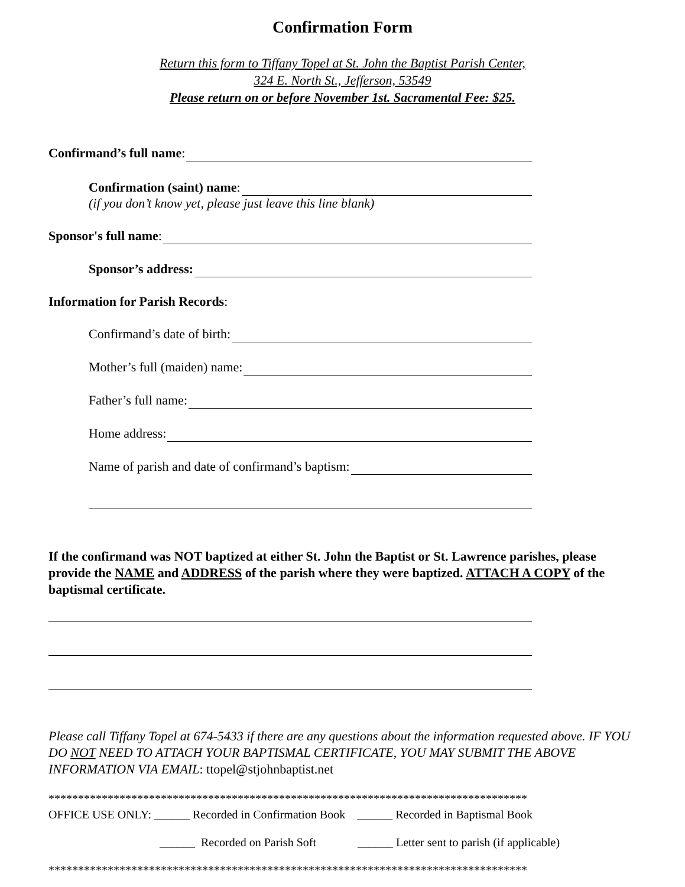Confirmation Form
Return this form to Tiffany Topel at St. John the Baptist Parish Center,
324 E. North St., Jefferson, 53549
Please return on or before November 1st. Sacramental Fee: $25.
Confirmand’s full name:
Confirmation (saint) name:
(if you don’t know yet, please just leave this line blank)
Sponsor's full name:
Sponsor’s address:
Information for Parish Records:
Confirmand’s date of birth:
Mother’s full (maiden) name:
Father’s full name:
Home address:
Name of parish and date of confirmand’s baptism:
If the confirmand was NOT baptized at either St. John the Baptist or St. Lawrence parishes, please provide the NAME and ADDRESS of the parish where they were baptized. ATTACH A COPY of the baptismal certificate.
Please call Tiffany Topel at 674-5433 if there are any questions about the information requested above. IF YOU DO NOT NEED TO ATTACH YOUR BAPTISMAL CERTIFICATE, YOU MAY SUBMIT THE ABOVE INFORMATION VIA EMAIL: ttopel@stjohnbaptist.net
*********************************************************************************
OFFICE USE ONLY: ______ Recorded in Confirmation Book ______ Recorded in Baptismal Book
______ Recorded on Parish Soft ______ Letter sent to parish (if applicable)
*********************************************************************************